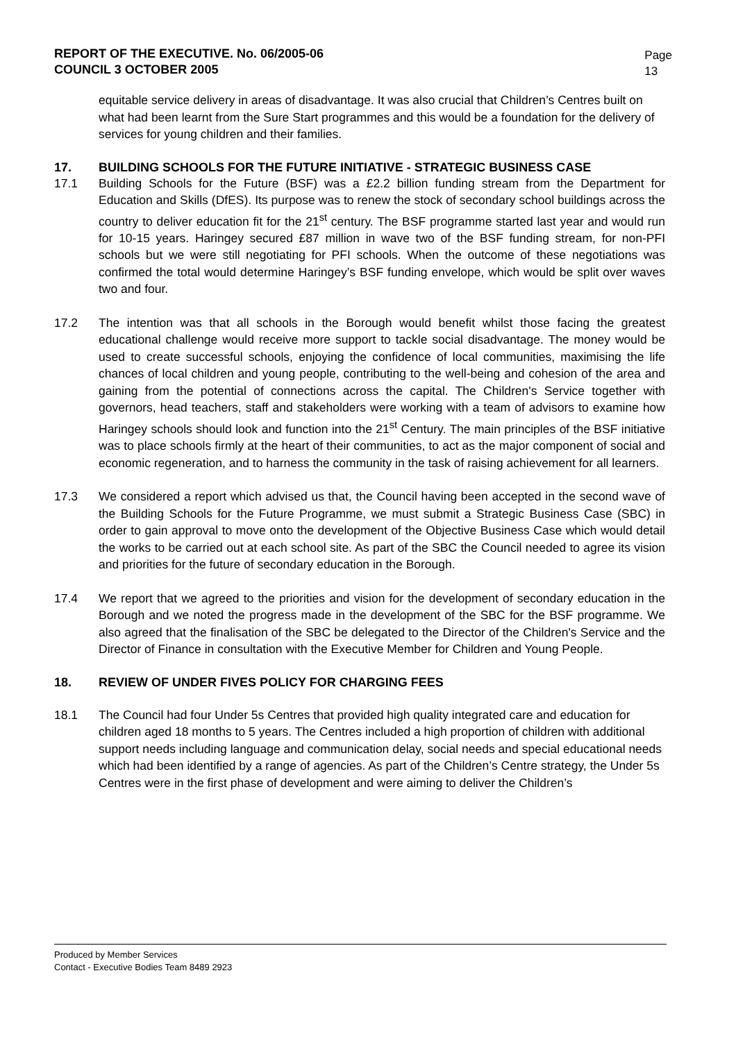REPORT OF THE EXECUTIVE. No. 06/2005-06
COUNCIL 3 OCTOBER 2005
Page
13
equitable service delivery in areas of disadvantage. It was also crucial that Children’s Centres built on what had been learnt from the Sure Start programmes and this would be a foundation for the delivery of services for young children and their families.
17. BUILDING SCHOOLS FOR THE FUTURE INITIATIVE - STRATEGIC BUSINESS CASE
17.1 Building Schools for the Future (BSF) was a £2.2 billion funding stream from the Department for Education and Skills (DfES). Its purpose was to renew the stock of secondary school buildings across the country to deliver education fit for the 21<sup>st</sup> century. The BSF programme started last year and would run for 10-15 years. Haringey secured £87 million in wave two of the BSF funding stream, for non-PFI schools but we were still negotiating for PFI schools. When the outcome of these negotiations was confirmed the total would determine Haringey’s BSF funding envelope, which would be split over waves two and four.
17.2 The intention was that all schools in the Borough would benefit whilst those facing the greatest educational challenge would receive more support to tackle social disadvantage. The money would be used to create successful schools, enjoying the confidence of local communities, maximising the life chances of local children and young people, contributing to the well-being and cohesion of the area and gaining from the potential of connections across the capital. The Children's Service together with governors, head teachers, staff and stakeholders were working with a team of advisors to examine how Haringey schools should look and function into the 21<sup>st</sup> Century. The main principles of the BSF initiative was to place schools firmly at the heart of their communities, to act as the major component of social and economic regeneration, and to harness the community in the task of raising achievement for all learners.
17.3 We considered a report which advised us that, the Council having been accepted in the second wave of the Building Schools for the Future Programme, we must submit a Strategic Business Case (SBC) in order to gain approval to move onto the development of the Objective Business Case which would detail the works to be carried out at each school site. As part of the SBC the Council needed to agree its vision and priorities for the future of secondary education in the Borough.
17.4 We report that we agreed to the priorities and vision for the development of secondary education in the Borough and we noted the progress made in the development of the SBC for the BSF programme. We also agreed that the finalisation of the SBC be delegated to the Director of the Children's Service and the Director of Finance in consultation with the Executive Member for Children and Young People.
18. REVIEW OF UNDER FIVES POLICY FOR CHARGING FEES
18.1 The Council had four Under 5s Centres that provided high quality integrated care and education for children aged 18 months to 5 years. The Centres included a high proportion of children with additional support needs including language and communication delay, social needs and special educational needs which had been identified by a range of agencies. As part of the Children’s Centre strategy, the Under 5s Centres were in the first phase of development and were aiming to deliver the Children’s
Produced by Member Services
Contact - Executive Bodies Team 8489 2923